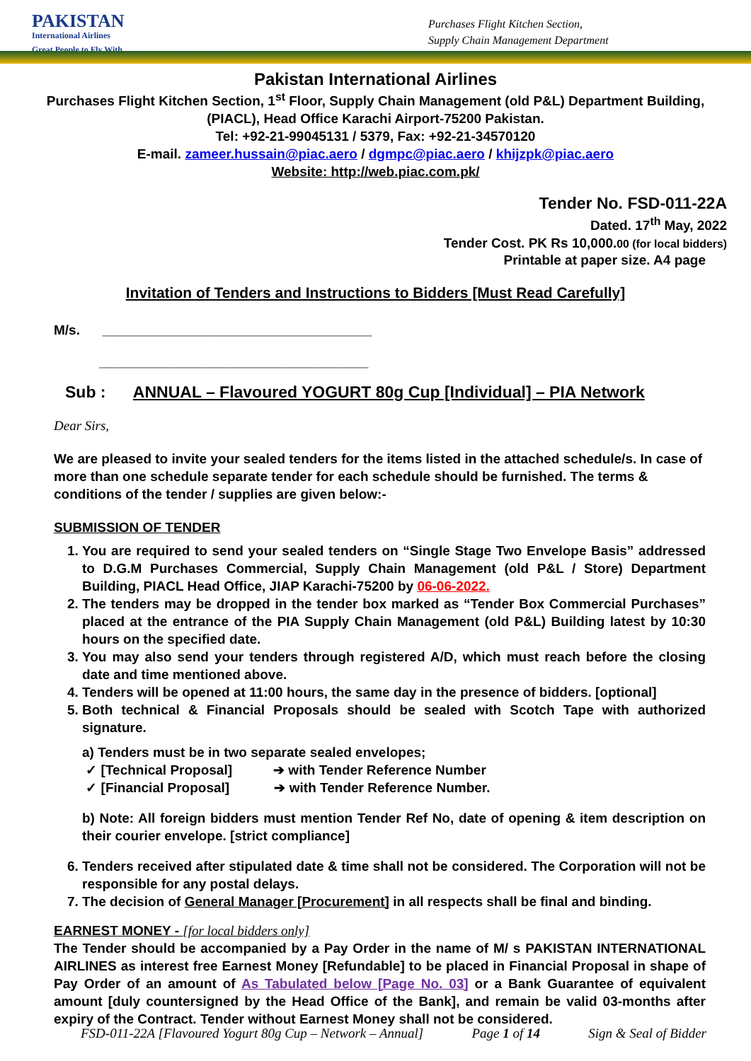PAKISTAN
International Airlines
Great People to Fly With
Purchases Flight Kitchen Section,
Supply Chain Management Department
Pakistan International Airlines
Purchases Flight Kitchen Section, 1<sup>st</sup> Floor, Supply Chain Management (old P&L) Department Building,
(PIACL), Head Office Karachi Airport-75200 Pakistan.
Tel: +92-21-99045131 / 5379, Fax: +92-21-34570120
E-mail. zameer.hussain@piac.aero / dgmpc@piac.aero / khijzpk@piac.aero
Website: http://web.piac.com.pk/
Tender No. FSD-011-22A
Dated. 17<sup>th</sup> May, 2022
Tender Cost. PK Rs 10,000.00 (for local bidders)
Printable at paper size. A4 page
Invitation of Tenders and Instructions to Bidders [Must Read Carefully]
M/s. ____________________________________
____________________________________
Sub : ANNUAL – Flavoured YOGURT 80g Cup [Individual] – PIA Network
Dear Sirs,
We are pleased to invite your sealed tenders for the items listed in the attached schedule/s. In case of more than one schedule separate tender for each schedule should be furnished. The terms & conditions of the tender / supplies are given below:-
SUBMISSION OF TENDER
1. You are required to send your sealed tenders on “Single Stage Two Envelope Basis” addressed to D.G.M Purchases Commercial, Supply Chain Management (old P&L / Store) Department Building, PIACL Head Office, JIAP Karachi-75200 by 06-06-2022.
2. The tenders may be dropped in the tender box marked as “Tender Box Commercial Purchases” placed at the entrance of the PIA Supply Chain Management (old P&L) Building latest by 10:30 hours on the specified date.
3. You may also send your tenders through registered A/D, which must reach before the closing date and time mentioned above.
4. Tenders will be opened at 11:00 hours, the same day in the presence of bidders. [optional]
5. Both technical & Financial Proposals should be sealed with Scotch Tape with authorized signature.
a) Tenders must be in two separate sealed envelopes;
✓ [Technical Proposal] ➔ with Tender Reference Number
✓ [Financial Proposal] ➔ with Tender Reference Number.
b) Note: All foreign bidders must mention Tender Ref No, date of opening & item description on their courier envelope. [strict compliance]
6. Tenders received after stipulated date & time shall not be considered. The Corporation will not be responsible for any postal delays.
7. The decision of General Manager [Procurement] in all respects shall be final and binding.
EARNEST MONEY - [for local bidders only]
The Tender should be accompanied by a Pay Order in the name of M/ s PAKISTAN INTERNATIONAL AIRLINES as interest free Earnest Money [Refundable] to be placed in Financial Proposal in shape of Pay Order of an amount of As Tabulated below [Page No. 03] or a Bank Guarantee of equivalent amount [duly countersigned by the Head Office of the Bank], and remain be valid 03-months after expiry of the Contract. Tender without Earnest Money shall not be considered.
FSD-011-22A [Flavoured Yogurt 80g Cup – Network – Annual] Page 1 of 14 Sign & Seal of Bidder